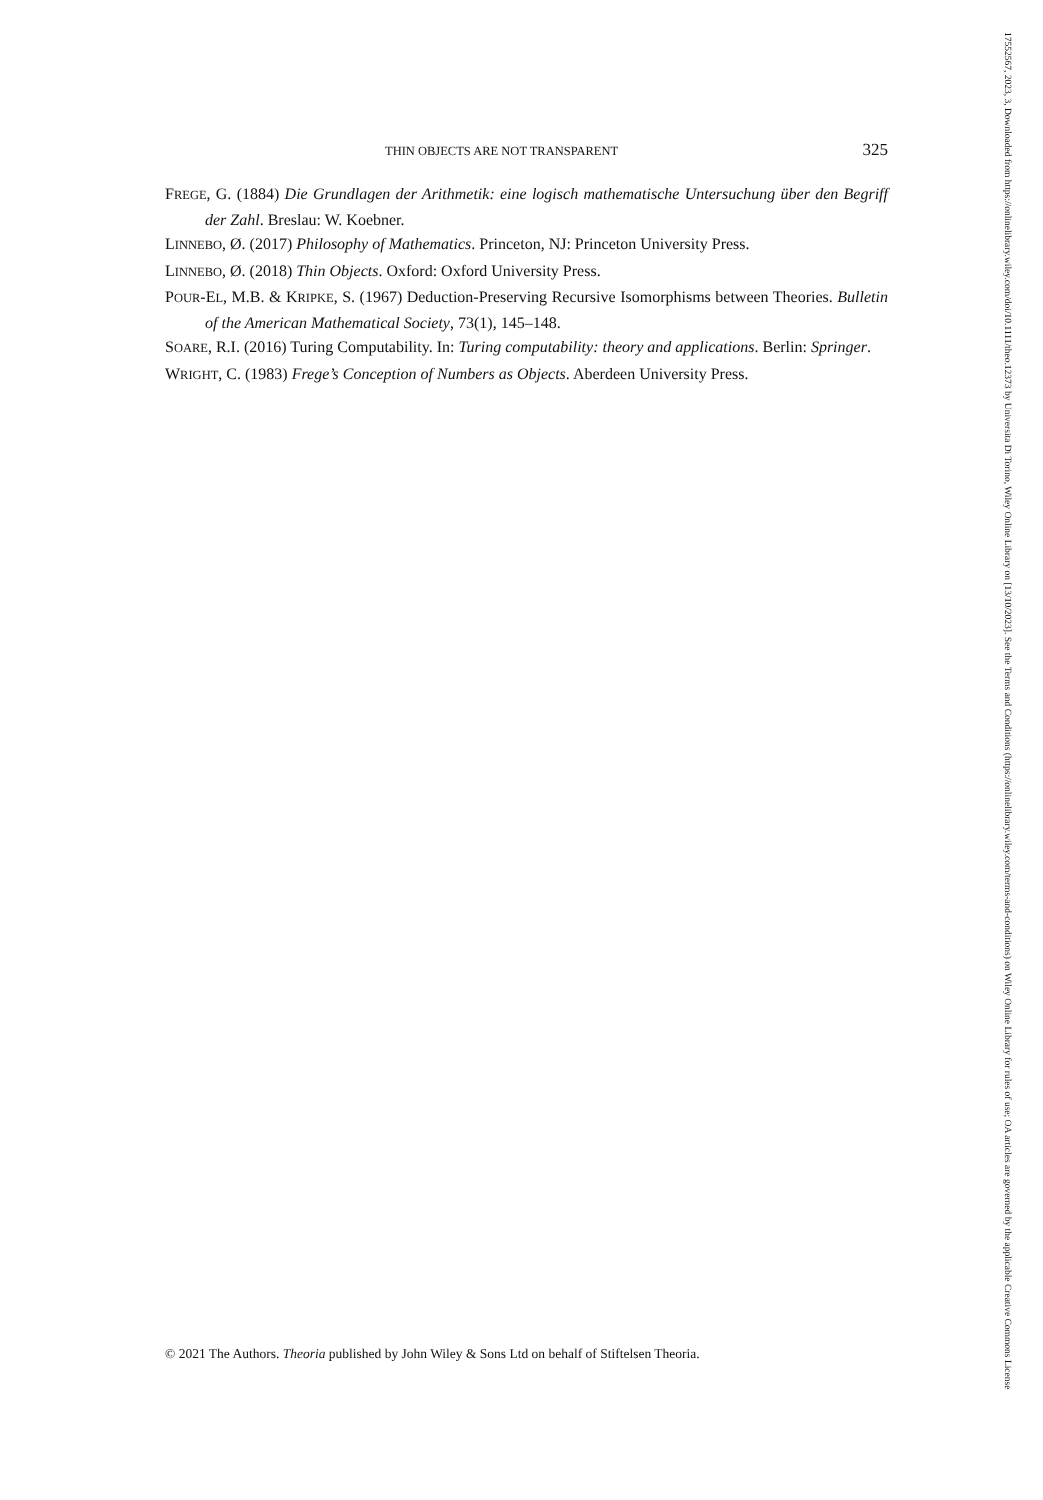THIN OBJECTS ARE NOT TRANSPARENT 325
FREGE, G. (1884) Die Grundlagen der Arithmetik: eine logisch mathematische Untersuchung über den Begriff der Zahl. Breslau: W. Koebner.
LINNEBO, Ø. (2017) Philosophy of Mathematics. Princeton, NJ: Princeton University Press.
LINNEBO, Ø. (2018) Thin Objects. Oxford: Oxford University Press.
POUR-EL, M.B. & KRIPKE, S. (1967) Deduction-Preserving Recursive Isomorphisms between Theories. Bulletin of the American Mathematical Society, 73(1), 145–148.
SOARE, R.I. (2016) Turing Computability. In: Turing computability: theory and applications. Berlin: Springer.
WRIGHT, C. (1983) Frege’s Conception of Numbers as Objects. Aberdeen University Press.
© 2021 The Authors. Theoria published by John Wiley & Sons Ltd on behalf of Stiftelsen Theoria.
17552567, 2023, 3, Downloaded from https://onlinelibrary.wiley.com/doi/10.1111/theo.12373 by Universita Di Torino, Wiley Online Library on [13/10/2023]. See the Terms and Conditions (https://onlinelibrary.wiley.com/terms-and-conditions) on Wiley Online Library for rules of use; OA articles are governed by the applicable Creative Commons License